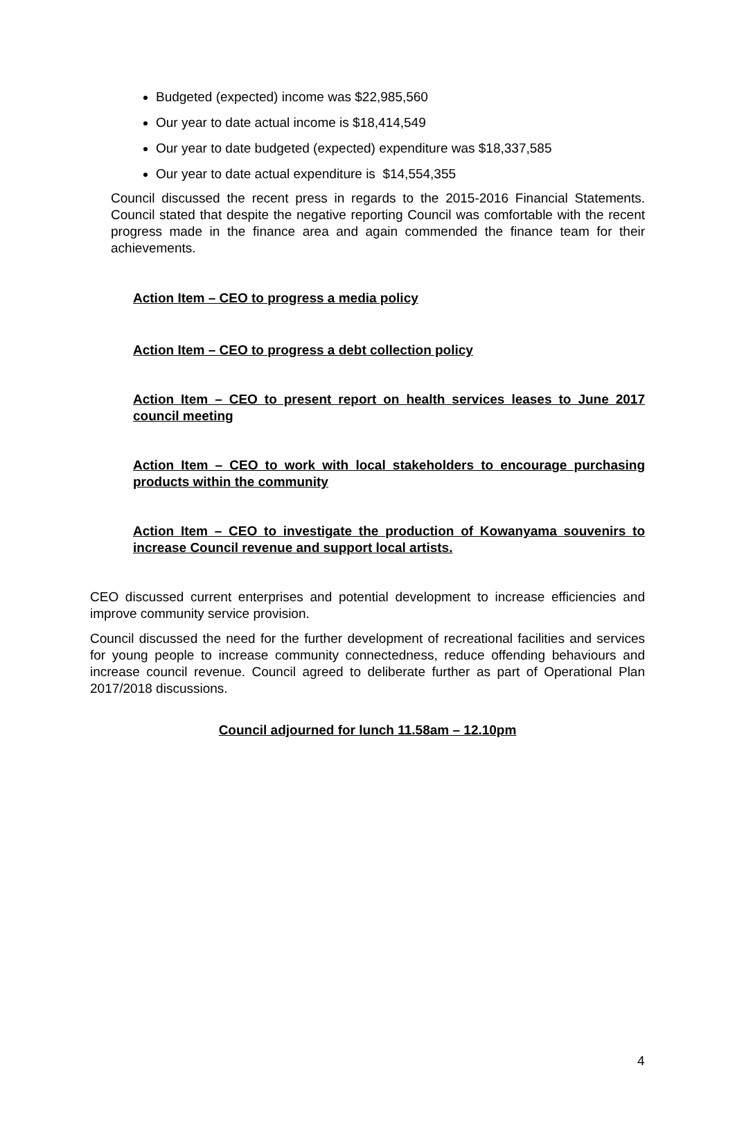Budgeted (expected) income was $22,985,560
Our year to date actual income is $18,414,549
Our year to date budgeted (expected) expenditure was $18,337,585
Our year to date actual expenditure is $14,554,355
Council discussed the recent press in regards to the 2015-2016 Financial Statements. Council stated that despite the negative reporting Council was comfortable with the recent progress made in the finance area and again commended the finance team for their achievements.
Action Item – CEO to progress a media policy
Action Item – CEO to progress a debt collection policy
Action Item – CEO to present report on health services leases to June 2017 council meeting
Action Item – CEO to work with local stakeholders to encourage purchasing products within the community
Action Item – CEO to investigate the production of Kowanyama souvenirs to increase Council revenue and support local artists.
CEO discussed current enterprises and potential development to increase efficiencies and improve community service provision.
Council discussed the need for the further development of recreational facilities and services for young people to increase community connectedness, reduce offending behaviours and increase council revenue. Council agreed to deliberate further as part of Operational Plan 2017/2018 discussions.
Council adjourned for lunch 11.58am – 12.10pm
4